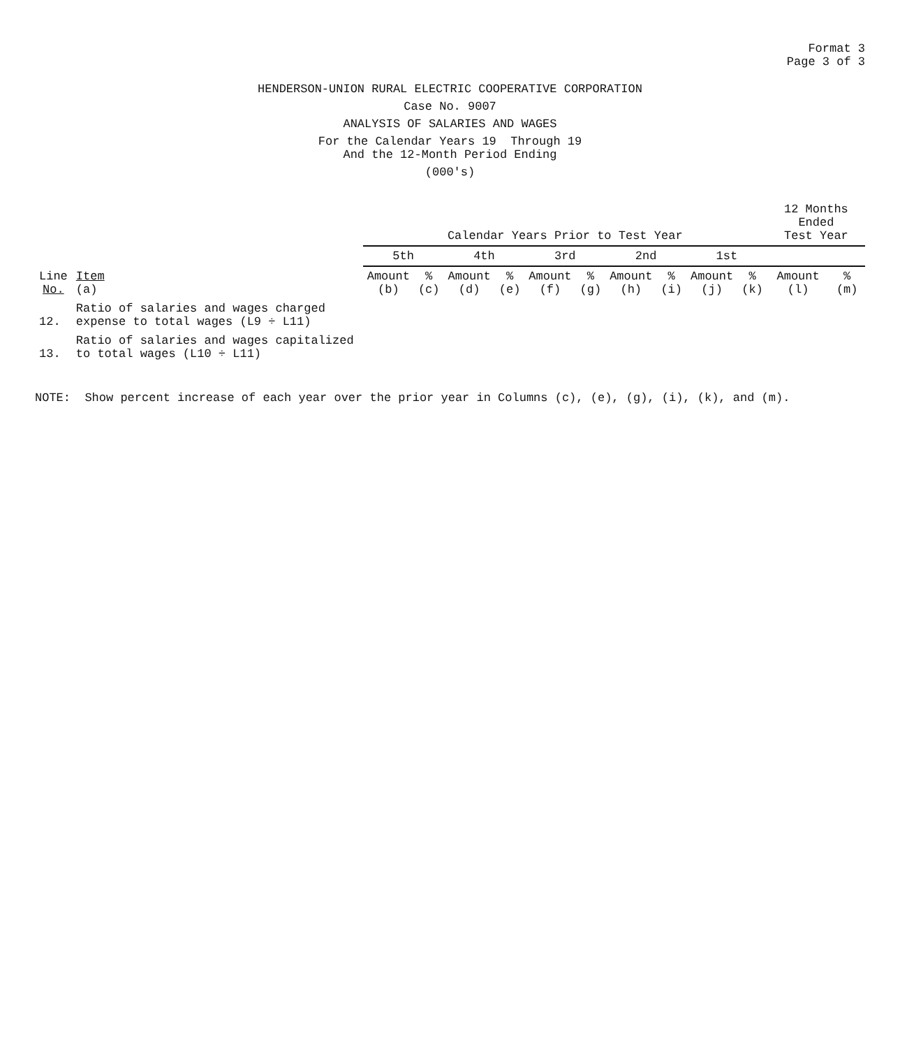Format 3
Page 3 of 3
HENDERSON-UNION RURAL ELECTRIC COOPERATIVE CORPORATION
Case No. 9007
ANALYSIS OF SALARIES AND WAGES
For the Calendar Years 19 Through 19
And the 12-Month Period Ending
(000's)
| Line No. | Item (a) | Calendar Years Prior to Test Year | | | | | | | | | | 12 Months Ended Test Year | |
| --- | --- | --- | --- | --- | --- | --- | --- | --- | --- | --- | --- | --- | --- |
| | | 5th | | 4th | | 3rd | | 2nd | | 1st | | | |
| | | Amount (b) | % (c) | Amount (d) | % (e) | Amount (f) | % (g) | Amount (h) | % (i) | Amount (j) | % (k) | Amount (l) | % (m) |
| 12. | Ratio of salaries and wages charged expense to total wages (L9 ÷ L11) | | | | | | | | | | | | |
| 13. | Ratio of salaries and wages capitalized to total wages (L10 ÷ L11) | | | | | | | | | | | | |
NOTE: Show percent increase of each year over the prior year in Columns (c), (e), (g), (i), (k), and (m).